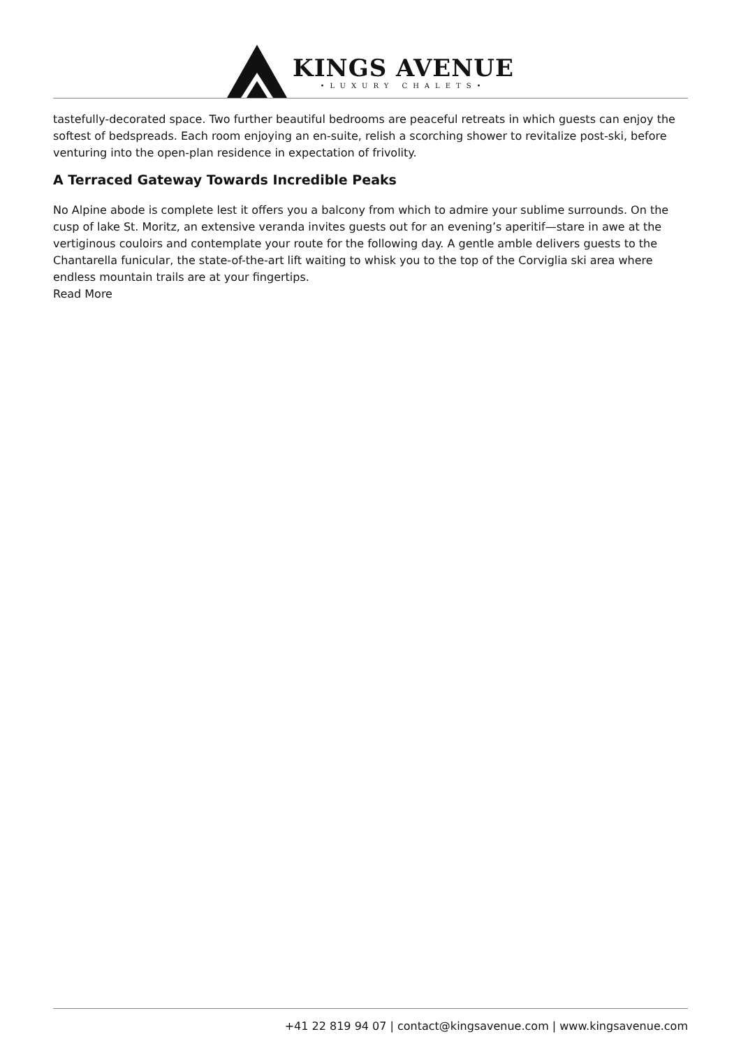KINGS AVENUE
•LUXURY CHALETS•
tastefully-decorated space. Two further beautiful bedrooms are peaceful retreats in which guests can enjoy the softest of bedspreads. Each room enjoying an en-suite, relish a scorching shower to revitalize post-ski, before venturing into the open-plan residence in expectation of frivolity.
A Terraced Gateway Towards Incredible Peaks
No Alpine abode is complete lest it offers you a balcony from which to admire your sublime surrounds. On the cusp of lake St. Moritz, an extensive veranda invites guests out for an evening’s aperitif—stare in awe at the vertiginous couloirs and contemplate your route for the following day. A gentle amble delivers guests to the Chantarella funicular, the state-of-the-art lift waiting to whisk you to the top of the Corviglia ski area where endless mountain trails are at your fingertips.
Read More
+41 22 819 94 07 | contact@kingsavenue.com | www.kingsavenue.com